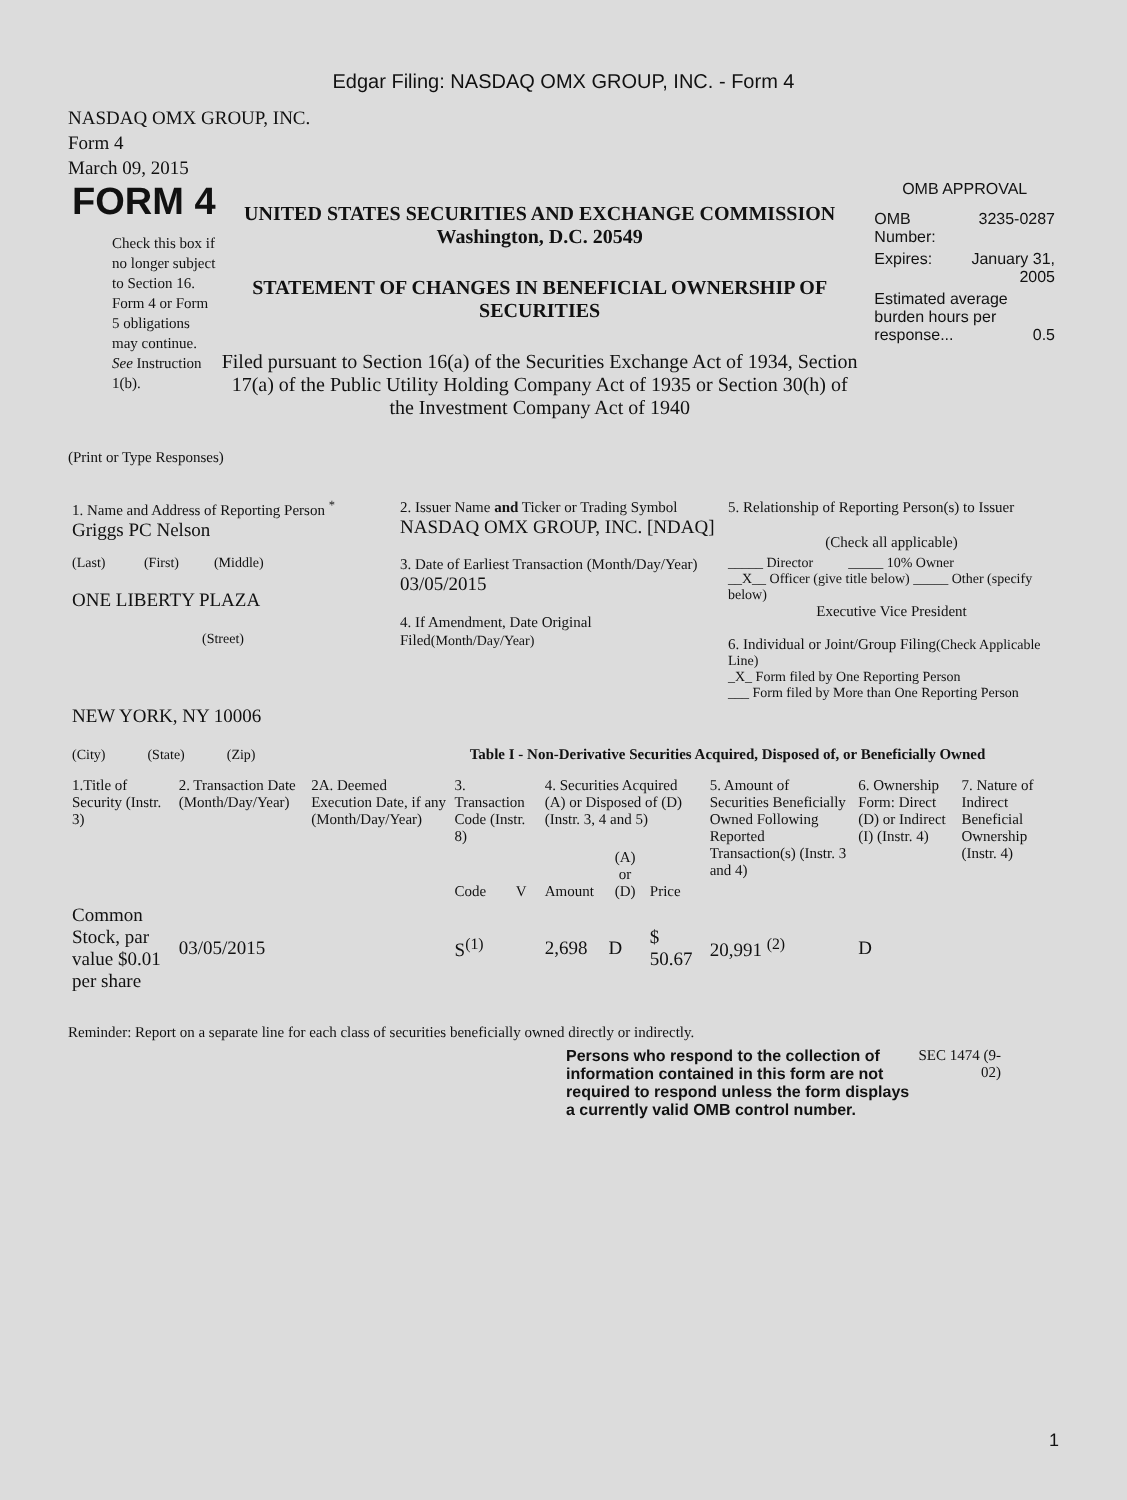Edgar Filing: NASDAQ OMX GROUP, INC. - Form 4
NASDAQ OMX GROUP, INC.
Form 4
March 09, 2015
FORM 4
Check this box if no longer subject to Section 16. Form 4 or Form 5 obligations may continue. See Instruction 1(b).
UNITED STATES SECURITIES AND EXCHANGE COMMISSION
Washington, D.C. 20549
STATEMENT OF CHANGES IN BENEFICIAL OWNERSHIP OF SECURITIES
Filed pursuant to Section 16(a) of the Securities Exchange Act of 1934, Section 17(a) of the Public Utility Holding Company Act of 1935 or Section 30(h) of the Investment Company Act of 1940
OMB APPROVAL
| OMB Number: | 3235-0287 |
| Expires: | January 31, 2005 |
| Estimated average burden hours per response... 0.5 | |
(Print or Type Responses)
| 1. Name and Address of Reporting Person <sup>*</sup> Griggs PC Nelson | 2. Issuer Name and Ticker or Trading Symbol NASDAQ OMX GROUP, INC. [NDAQ] | 5. Relationship of Reporting Person(s) to Issuer (Check all applicable) |
| (Last) (First) (Middle) ONE LIBERTY PLAZA (Street) | 3. Date of Earliest Transaction (Month/Day/Year) 03/05/2015 4. If Amendment, Date Original Filed (Month/Day/Year) | _____ Director _____ 10% Owner __X__ Officer (give title below) _____ Other (specify below) Executive Vice President 6. Individual or Joint/Group Filing (Check Applicable Line) _X_ Form filed by One Reporting Person ___ Form filed by More than One Reporting Person |
| NEW YORK, NY 10006 (City) (State) (Zip) | Table I - Non-Derivative Securities Acquired, Disposed of, or Beneficially Owned | |
| 1.Title of Security (Instr. 3) | 2. Transaction Date (Month/Day/Year) | 2A. Deemed Execution Date, if any (Month/Day/Year) | 3. Transaction Code (Instr. 8) | | 4. Securities Acquired (A) or Disposed of (D) (Instr. 3, 4 and 5) | | | 5. Amount of Securities Beneficially Owned Following Reported Transaction(s) (Instr. 3 and 4) | 6. Ownership Form: Direct (D) or Indirect (I) (Instr. 4) | 7. Nature of Indirect Beneficial Ownership (Instr. 4) |
| --- | --- | --- | --- | --- | --- | --- | --- | --- | --- | --- |
| | | | Code | V | Amount | (A) or (D) | Price | | | |
| Common Stock, par value $0.01 per share | 03/05/2015 | | S<sup>(1)</sup> | | 2,698 | D | $ 50.67 | 20,991 <sup>(2)</sup> | D | |
Reminder: Report on a separate line for each class of securities beneficially owned directly or indirectly.
Persons who respond to the collection of information contained in this form are not required to respond unless the form displays a currently valid OMB control number.
SEC 1474 (9-02)
1